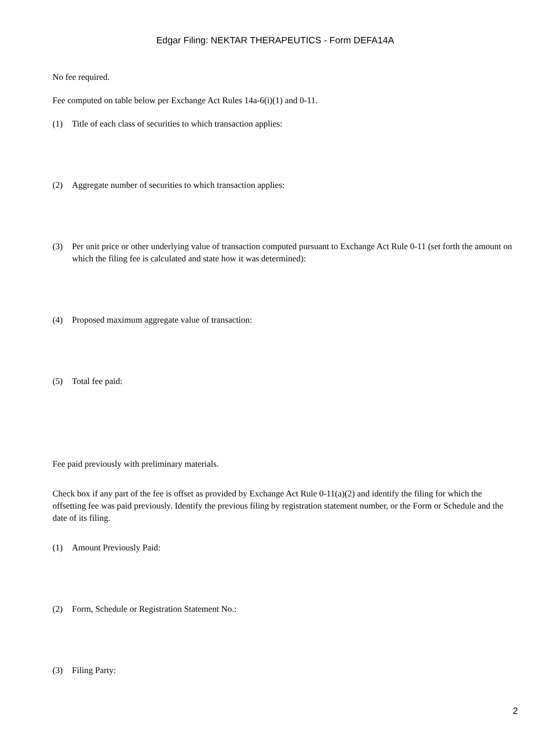Edgar Filing: NEKTAR THERAPEUTICS - Form DEFA14A
No fee required.
Fee computed on table below per Exchange Act Rules 14a-6(i)(1) and 0-11.
(1) Title of each class of securities to which transaction applies:
(2) Aggregate number of securities to which transaction applies:
(3) Per unit price or other underlying value of transaction computed pursuant to Exchange Act Rule 0-11 (set forth the amount on which the filing fee is calculated and state how it was determined):
(4) Proposed maximum aggregate value of transaction:
(5) Total fee paid:
Fee paid previously with preliminary materials.
Check box if any part of the fee is offset as provided by Exchange Act Rule 0-11(a)(2) and identify the filing for which the offsetting fee was paid previously. Identify the previous filing by registration statement number, or the Form or Schedule and the date of its filing.
(1) Amount Previously Paid:
(2) Form, Schedule or Registration Statement No.:
(3) Filing Party:
2